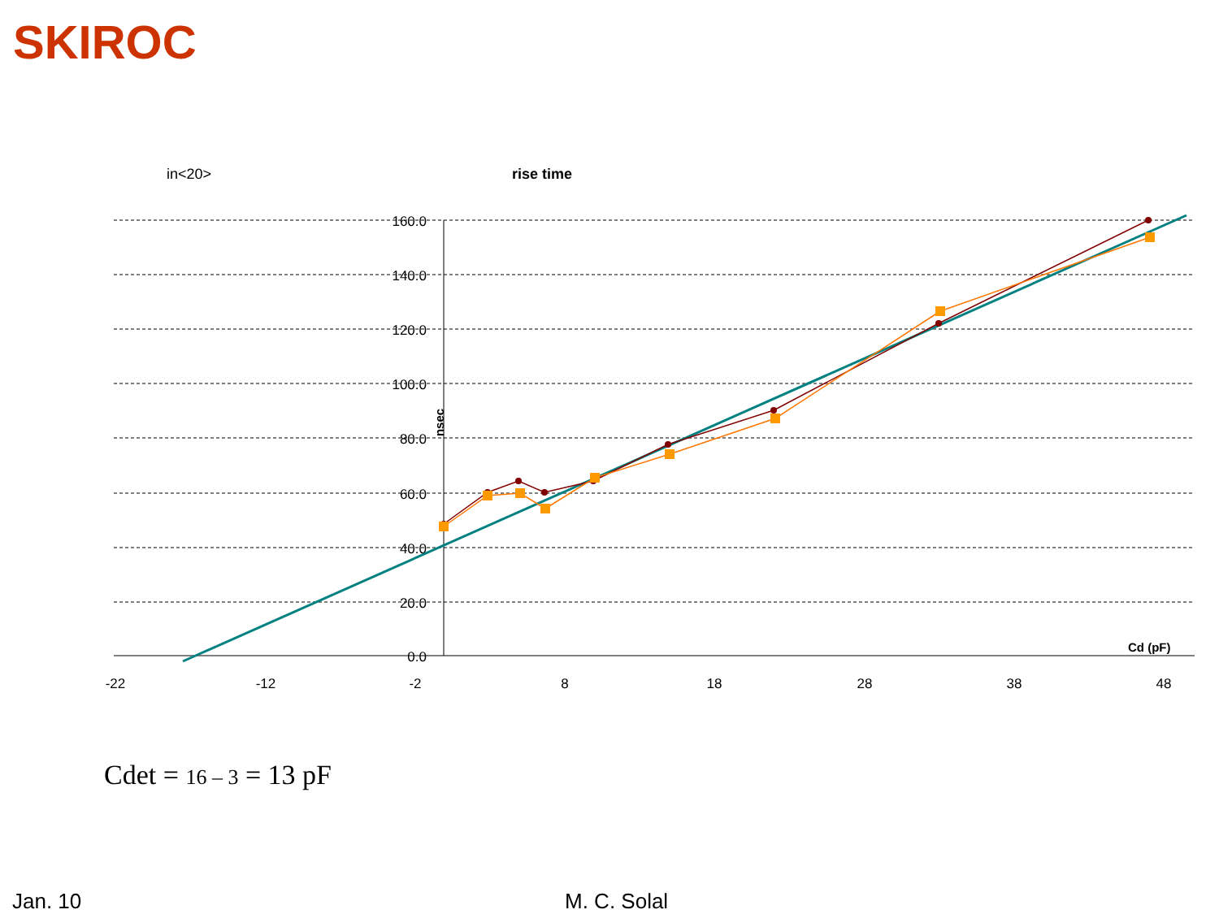SKIROC
in<20> rise time
160.0
140.0
120.0
100.0
80.0
60.0
40.0
20.0
0.0
-22
-12
-2
8
18
28
38
48
Cd (pF)
nsec
Cdet = 16 – 3 = 13 pF
Jan. 10 M. C. Solal